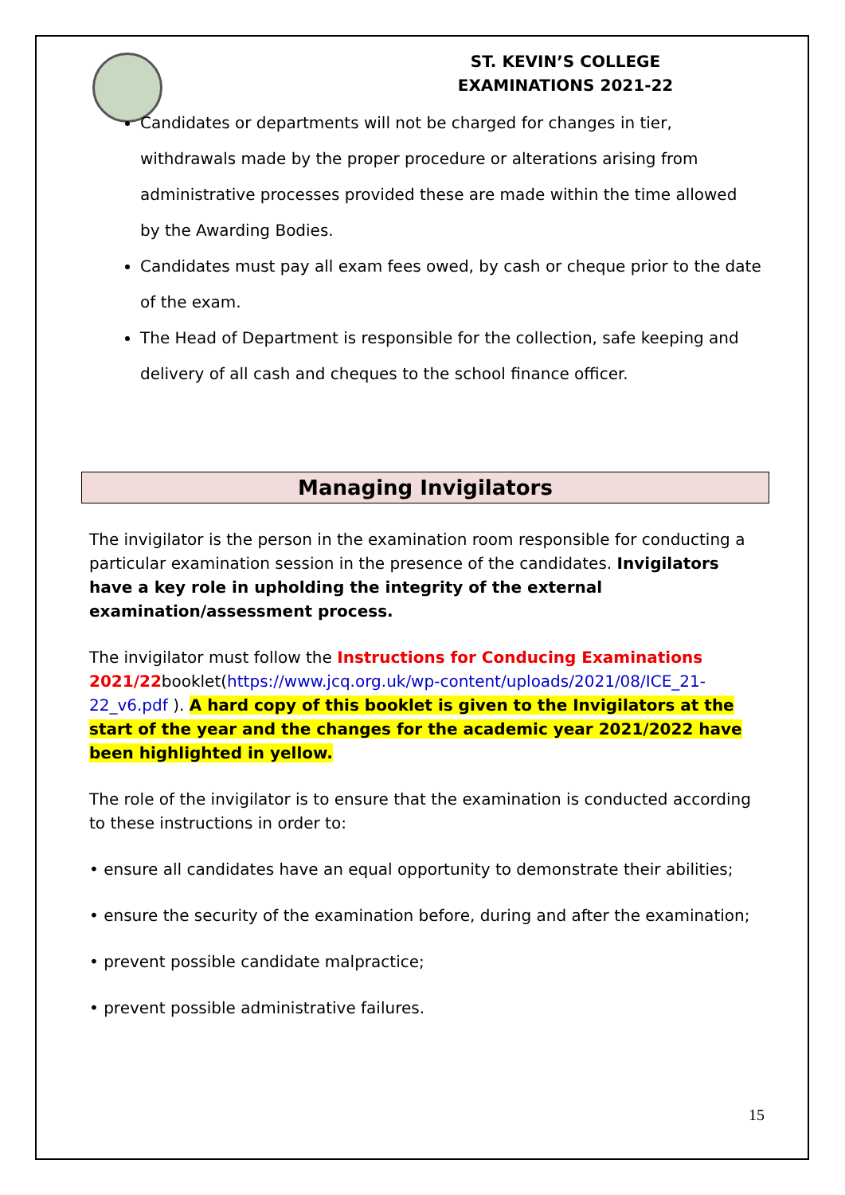ST. KEVIN’S COLLEGE
EXAMINATIONS 2021-22
Candidates or departments will not be charged for changes in tier, withdrawals made by the proper procedure or alterations arising from administrative processes provided these are made within the time allowed by the Awarding Bodies.
Candidates must pay all exam fees owed, by cash or cheque prior to the date of the exam.
The Head of Department is responsible for the collection, safe keeping and delivery of all cash and cheques to the school finance officer.
Managing Invigilators
The invigilator is the person in the examination room responsible for conducting a particular examination session in the presence of the candidates. Invigilators have a key role in upholding the integrity of the external examination/assessment process.
The invigilator must follow the Instructions for Conducing Examinations 2021/22booklet(https://www.jcq.org.uk/wp-content/uploads/2021/08/ICE_21-22_v6.pdf ). A hard copy of this booklet is given to the Invigilators at the start of the year and the changes for the academic year 2021/2022 have been highlighted in yellow.
The role of the invigilator is to ensure that the examination is conducted according to these instructions in order to:
• ensure all candidates have an equal opportunity to demonstrate their abilities;
• ensure the security of the examination before, during and after the examination;
• prevent possible candidate malpractice;
• prevent possible administrative failures.
15